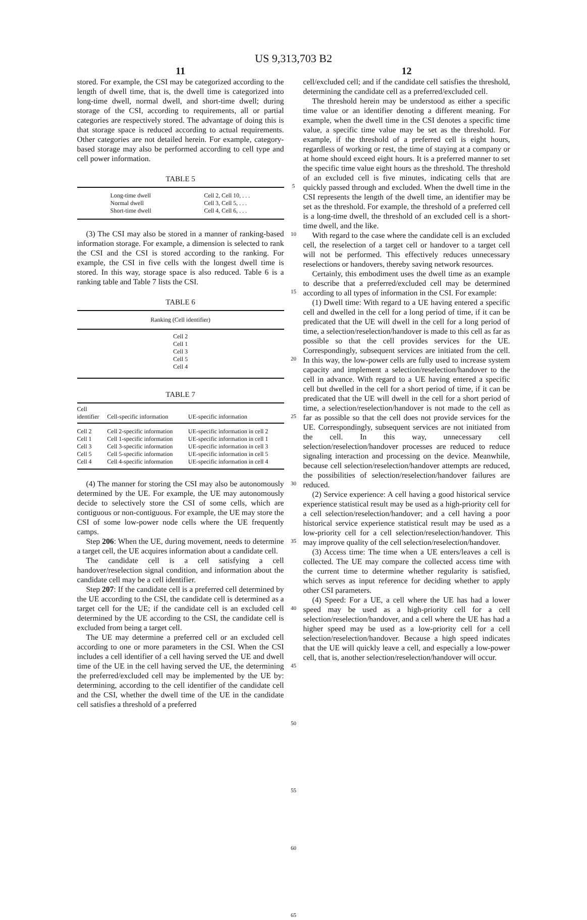US 9,313,703 B2
11
stored. For example, the CSI may be categorized according to the length of dwell time, that is, the dwell time is categorized into long-time dwell, normal dwell, and short-time dwell; during storage of the CSI, according to requirements, all or partial categories are respectively stored. The advantage of doing this is that storage space is reduced according to actual requirements. Other categories are not detailed herein. For example, category-based storage may also be performed according to cell type and cell power information.
TABLE 5
| Long-time dwell | Cell 2, Cell 10, . . . |
| Normal dwell | Cell 3, Cell 5, . . . |
| Short-time dwell | Cell 4, Cell 6, . . . |
(3) The CSI may also be stored in a manner of ranking-based information storage. For example, a dimension is selected to rank the CSI and the CSI is stored according to the ranking. For example, the CSI in five cells with the longest dwell time is stored. In this way, storage space is also reduced. Table 6 is a ranking table and Table 7 lists the CSI.
TABLE 6
| Ranking (Cell identifier) |
| --- |
| Cell 2 |
| Cell 1 |
| Cell 3 |
| Cell 5 |
| Cell 4 |
TABLE 7
| Cell identifier | Cell-specific information | UE-specific information |
| --- | --- | --- |
| Cell 2 | Cell 2-specific information | UE-specific information in cell 2 |
| Cell 1 | Cell 1-specific information | UE-specific information in cell 1 |
| Cell 3 | Cell 3-specific information | UE-specific information in cell 3 |
| Cell 5 | Cell 5-specific information | UE-specific information in cell 5 |
| Cell 4 | Cell 4-specific information | UE-specific information in cell 4 |
(4) The manner for storing the CSI may also be autonomously determined by the UE. For example, the UE may autonomously decide to selectively store the CSI of some cells, which are contiguous or non-contiguous. For example, the UE may store the CSI of some low-power node cells where the UE frequently camps.
Step 206: When the UE, during movement, needs to determine a target cell, the UE acquires information about a candidate cell.
The candidate cell is a cell satisfying a cell handover/reselection signal condition, and information about the candidate cell may be a cell identifier.
Step 207: If the candidate cell is a preferred cell determined by the UE according to the CSI, the candidate cell is determined as a target cell for the UE; if the candidate cell is an excluded cell determined by the UE according to the CSI, the candidate cell is excluded from being a target cell.
The UE may determine a preferred cell or an excluded cell according to one or more parameters in the CSI. When the CSI includes a cell identifier of a cell having served the UE and dwell time of the UE in the cell having served the UE, the determining the preferred/excluded cell may be implemented by the UE by: determining, according to the cell identifier of the candidate cell and the CSI, whether the dwell time of the UE in the candidate cell satisfies a threshold of a preferred
5
10
15
20
25
30
35
40
45
50
55
60
65
12
cell/excluded cell; and if the candidate cell satisfies the threshold, determining the candidate cell as a preferred/excluded cell.
The threshold herein may be understood as either a specific time value or an identifier denoting a different meaning. For example, when the dwell time in the CSI denotes a specific time value, a specific time value may be set as the threshold. For example, if the threshold of a preferred cell is eight hours, regardless of working or rest, the time of staying at a company or at home should exceed eight hours. It is a preferred manner to set the specific time value eight hours as the threshold. The threshold of an excluded cell is five minutes, indicating cells that are quickly passed through and excluded. When the dwell time in the CSI represents the length of the dwell time, an identifier may be set as the threshold. For example, the threshold of a preferred cell is a long-time dwell, the threshold of an excluded cell is a short-time dwell, and the like.
With regard to the case where the candidate cell is an excluded cell, the reselection of a target cell or handover to a target cell will not be performed. This effectively reduces unnecessary reselections or handovers, thereby saving network resources.
Certainly, this embodiment uses the dwell time as an example to describe that a preferred/excluded cell may be determined according to all types of information in the CSI. For example:
(1) Dwell time: With regard to a UE having entered a specific cell and dwelled in the cell for a long period of time, if it can be predicated that the UE will dwell in the cell for a long period of time, a selection/reselection/handover is made to this cell as far as possible so that the cell provides services for the UE. Correspondingly, subsequent services are initiated from the cell. In this way, the low-power cells are fully used to increase system capacity and implement a selection/reselection/handover to the cell in advance. With regard to a UE having entered a specific cell but dwelled in the cell for a short period of time, if it can be predicated that the UE will dwell in the cell for a short period of time, a selection/reselection/handover is not made to the cell as far as possible so that the cell does not provide services for the UE. Correspondingly, subsequent services are not initiated from the cell. In this way, unnecessary cell selection/reselection/handover processes are reduced to reduce signaling interaction and processing on the device. Meanwhile, because cell selection/reselection/handover attempts are reduced, the possibilities of selection/reselection/handover failures are reduced.
(2) Service experience: A cell having a good historical service experience statistical result may be used as a high-priority cell for a cell selection/reselection/handover; and a cell having a poor historical service experience statistical result may be used as a low-priority cell for a cell selection/reselection/handover. This may improve quality of the cell selection/reselection/handover.
(3) Access time: The time when a UE enters/leaves a cell is collected. The UE may compare the collected access time with the current time to determine whether regularity is satisfied, which serves as input reference for deciding whether to apply other CSI parameters.
(4) Speed: For a UE, a cell where the UE has had a lower speed may be used as a high-priority cell for a cell selection/reselection/handover, and a cell where the UE has had a higher speed may be used as a low-priority cell for a cell selection/reselection/handover. Because a high speed indicates that the UE will quickly leave a cell, and especially a low-power cell, that is, another selection/reselection/handover will occur.